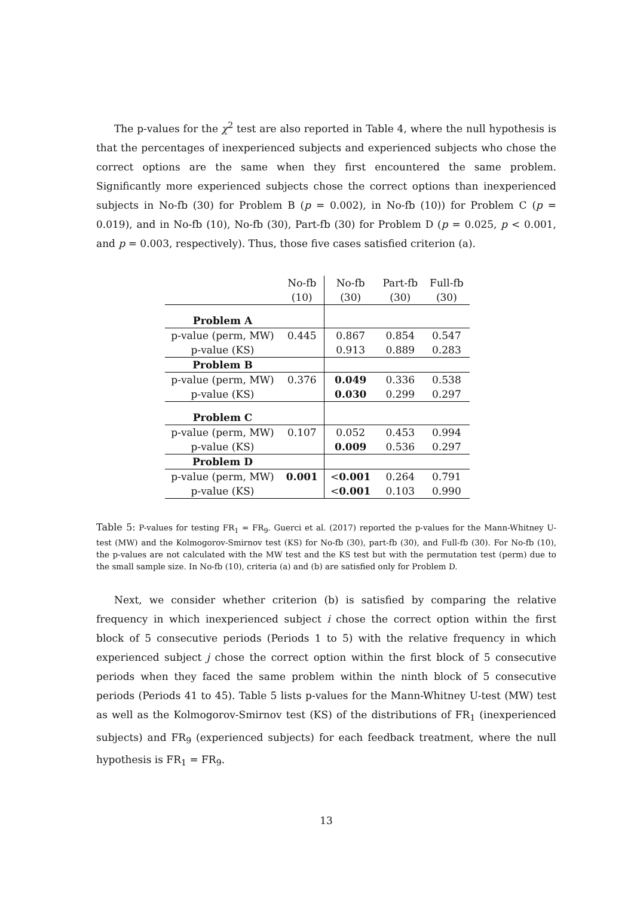The p-values for the χ<sup>2</sup> test are also reported in Table 4, where the null hypothesis is that the percentages of inexperienced subjects and experienced subjects who chose the correct options are the same when they first encountered the same problem. Significantly more experienced subjects chose the correct options than inexperienced subjects in No-fb (30) for Problem B (p = 0.002), in No-fb (10)) for Problem C (p = 0.019), and in No-fb (10), No-fb (30), Part-fb (30) for Problem D (p = 0.025, p < 0.001, and p = 0.003, respectively). Thus, those five cases satisfied criterion (a).
| | No-fb | No-fb | Part-fb | Full-fb |
| --- | --- | --- | --- | --- |
| | (10) | (30) | (30) | (30) |
| Problem A | | | | |
| p-value (perm, MW) | 0.445 | 0.867 | 0.854 | 0.547 |
| p-value (KS) | | 0.913 | 0.889 | 0.283 |
| Problem B | | | | |
| p-value (perm, MW) | 0.376 | 0.049 | 0.336 | 0.538 |
| p-value (KS) | | 0.030 | 0.299 | 0.297 |
| Problem C | | | | |
| p-value (perm, MW) | 0.107 | 0.052 | 0.453 | 0.994 |
| p-value (KS) | | 0.009 | 0.536 | 0.297 |
| Problem D | | | | |
| p-value (perm, MW) | 0.001 | < 0.001 | 0.264 | 0.791 |
| p-value (KS) | | < 0.001 | 0.103 | 0.990 |
Table 5: P-values for testing FR<sub>1</sub> = FR<sub>9</sub>. Guerci et al. (2017) reported the p-values for the Mann-Whitney U-test (MW) and the Kolmogorov-Smirnov test (KS) for No-fb (30), part-fb (30), and Full-fb (30). For No-fb (10), the p-values are not calculated with the MW test and the KS test but with the permutation test (perm) due to the small sample size. In No-fb (10), criteria (a) and (b) are satisfied only for Problem D.
Next, we consider whether criterion (b) is satisfied by comparing the relative frequency in which inexperienced subject i chose the correct option within the first block of 5 consecutive periods (Periods 1 to 5) with the relative frequency in which experienced subject j chose the correct option within the first block of 5 consecutive periods when they faced the same problem within the ninth block of 5 consecutive periods (Periods 41 to 45). Table 5 lists p-values for the Mann-Whitney U-test (MW) test as well as the Kolmogorov-Smirnov test (KS) of the distributions of FR<sub>1</sub> (inexperienced subjects) and FR<sub>9</sub> (experienced subjects) for each feedback treatment, where the null hypothesis is FR<sub>1</sub> = FR<sub>9</sub>.
13